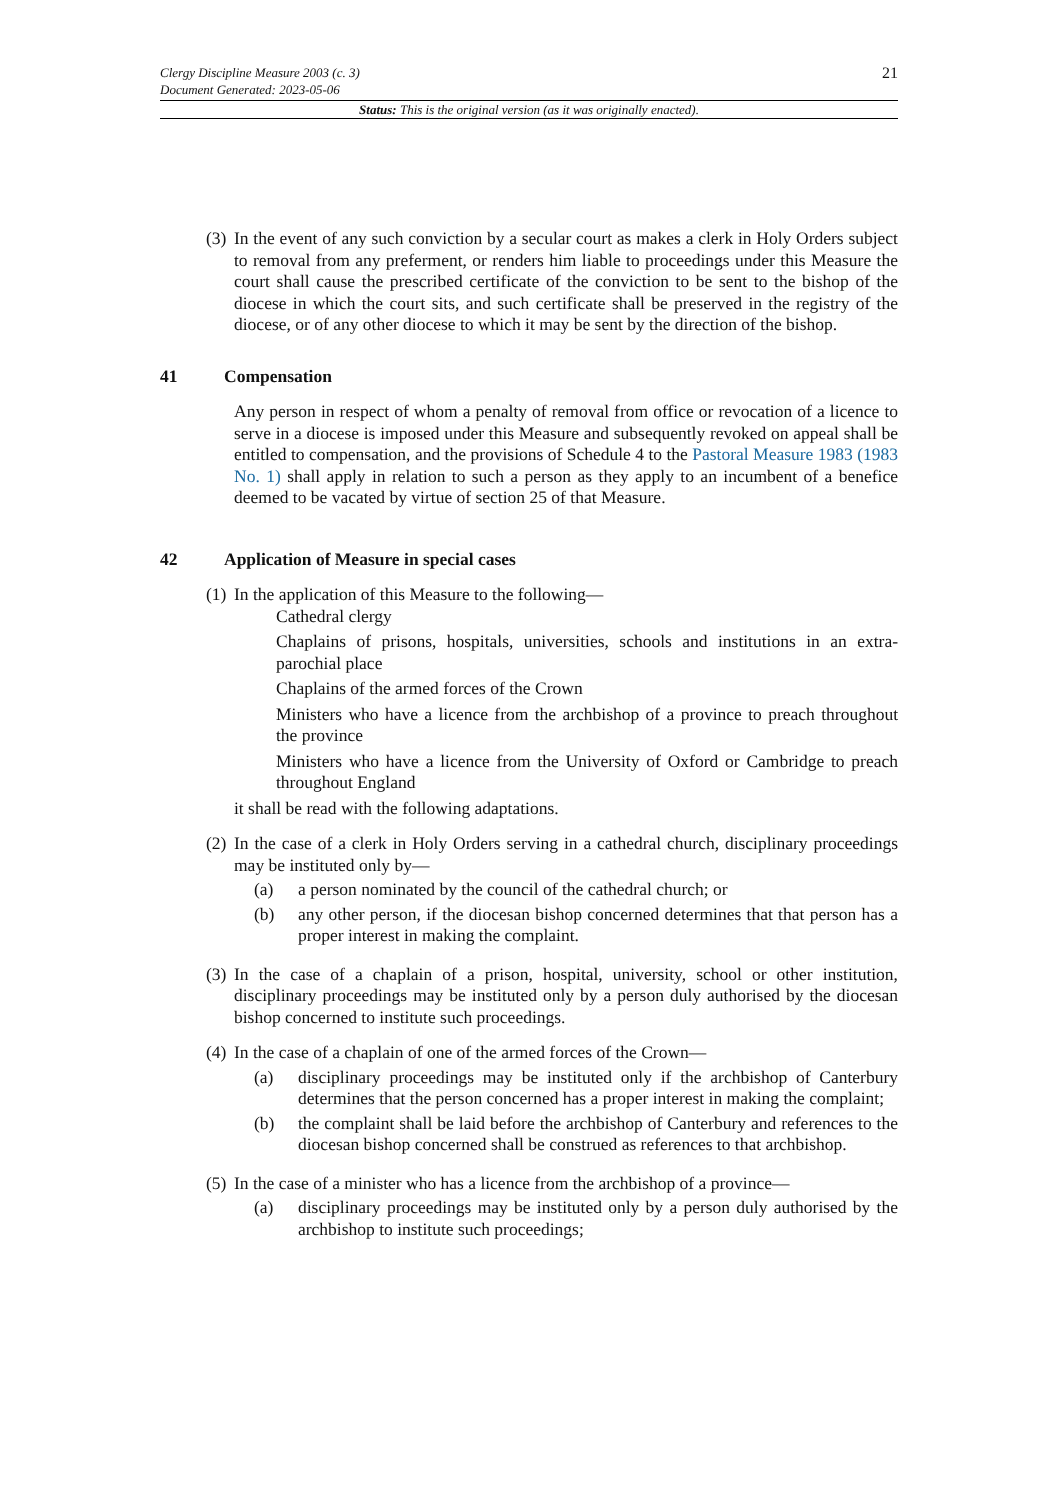21 Clergy Discipline Measure 2003 (c. 3)
Document Generated: 2023-05-06
Status: This is the original version (as it was originally enacted).
(3)
In the event of any such conviction by a secular court as makes a clerk in Holy Orders subject to removal from any preferment, or renders him liable to proceedings under this Measure the court shall cause the prescribed certificate of the conviction to be sent to the bishop of the diocese in which the court sits, and such certificate shall be preserved in the registry of the diocese, or of any other diocese to which it may be sent by the direction of the bishop.
41 Compensation
Any person in respect of whom a penalty of removal from office or revocation of a licence to serve in a diocese is imposed under this Measure and subsequently revoked on appeal shall be entitled to compensation, and the provisions of Schedule 4 to the Pastoral Measure 1983 (1983 No. 1) shall apply in relation to such a person as they apply to an incumbent of a benefice deemed to be vacated by virtue of section 25 of that Measure.
42 Application of Measure in special cases
(1)
In the application of this Measure to the following—
Cathedral clergy
Chaplains of prisons, hospitals, universities, schools and institutions in an extra-parochial place
Chaplains of the armed forces of the Crown
Ministers who have a licence from the archbishop of a province to preach throughout the province
Ministers who have a licence from the University of Oxford or Cambridge to preach throughout England
it shall be read with the following adaptations.
(2)
In the case of a clerk in Holy Orders serving in a cathedral church, disciplinary proceedings may be instituted only by—
(a) a person nominated by the council of the cathedral church; or
(b) any other person, if the diocesan bishop concerned determines that that person has a proper interest in making the complaint.
(3)
In the case of a chaplain of a prison, hospital, university, school or other institution, disciplinary proceedings may be instituted only by a person duly authorised by the diocesan bishop concerned to institute such proceedings.
(4)
In the case of a chaplain of one of the armed forces of the Crown—
(a) disciplinary proceedings may be instituted only if the archbishop of Canterbury determines that the person concerned has a proper interest in making the complaint;
(b) the complaint shall be laid before the archbishop of Canterbury and references to the diocesan bishop concerned shall be construed as references to that archbishop.
(5)
In the case of a minister who has a licence from the archbishop of a province—
(a) disciplinary proceedings may be instituted only by a person duly authorised by the archbishop to institute such proceedings;